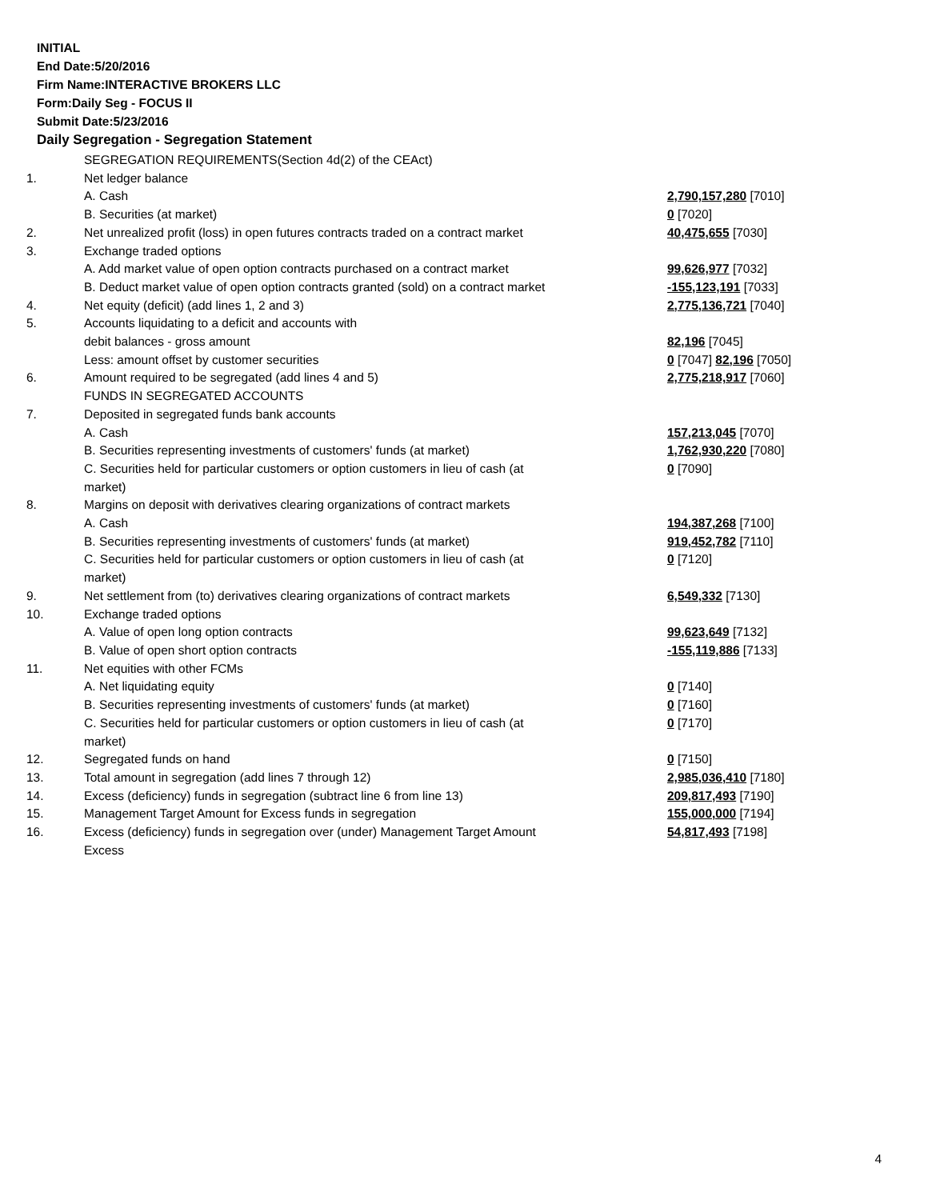INITIAL
End Date:5/20/2016
Firm Name:INTERACTIVE BROKERS LLC
Form:Daily Seg - FOCUS II
Submit Date:5/23/2016
Daily Segregation - Segregation Statement
| | SEGREGATION REQUIREMENTS(Section 4d(2) of the CEAct) | |
| 1. | Net ledger balance | |
| | A. Cash | 2,790,157,280 [7010] |
| | B. Securities (at market) | 0 [7020] |
| 2. | Net unrealized profit (loss) in open futures contracts traded on a contract market | 40,475,655 [7030] |
| 3. | Exchange traded options | |
| | A. Add market value of open option contracts purchased on a contract market | 99,626,977 [7032] |
| | B. Deduct market value of open option contracts granted (sold) on a contract market | -155,123,191 [7033] |
| 4. | Net equity (deficit) (add lines 1, 2 and 3) | 2,775,136,721 [7040] |
| 5. | Accounts liquidating to a deficit and accounts with | |
| | debit balances - gross amount | 82,196 [7045] |
| | Less: amount offset by customer securities | 0 [7047] 82,196 [7050] |
| 6. | Amount required to be segregated (add lines 4 and 5) | 2,775,218,917 [7060] |
| | FUNDS IN SEGREGATED ACCOUNTS | |
| 7. | Deposited in segregated funds bank accounts | |
| | A. Cash | 157,213,045 [7070] |
| | B. Securities representing investments of customers' funds (at market) | 1,762,930,220 [7080] |
| | C. Securities held for particular customers or option customers in lieu of cash (at market) | 0 [7090] |
| 8. | Margins on deposit with derivatives clearing organizations of contract markets | |
| | A. Cash | 194,387,268 [7100] |
| | B. Securities representing investments of customers' funds (at market) | 919,452,782 [7110] |
| | C. Securities held for particular customers or option customers in lieu of cash (at market) | 0 [7120] |
| 9. | Net settlement from (to) derivatives clearing organizations of contract markets | 6,549,332 [7130] |
| 10. | Exchange traded options | |
| | A. Value of open long option contracts | 99,623,649 [7132] |
| | B. Value of open short option contracts | -155,119,886 [7133] |
| 11. | Net equities with other FCMs | |
| | A. Net liquidating equity | 0 [7140] |
| | B. Securities representing investments of customers' funds (at market) | 0 [7160] |
| | C. Securities held for particular customers or option customers in lieu of cash (at market) | 0 [7170] |
| 12. | Segregated funds on hand | 0 [7150] |
| 13. | Total amount in segregation (add lines 7 through 12) | 2,985,036,410 [7180] |
| 14. | Excess (deficiency) funds in segregation (subtract line 6 from line 13) | 209,817,493 [7190] |
| 15. | Management Target Amount for Excess funds in segregation | 155,000,000 [7194] |
| 16. | Excess (deficiency) funds in segregation over (under) Management Target Amount Excess | 54,817,493 [7198] |
4